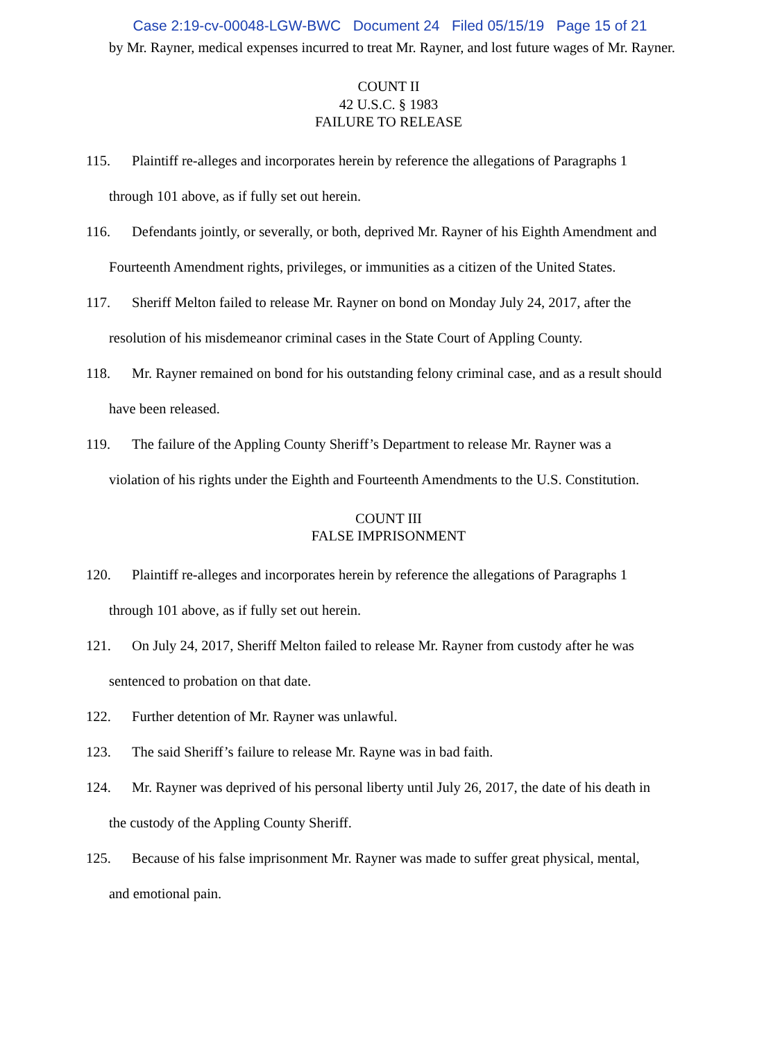Case 2:19-cv-00048-LGW-BWC Document 24 Filed 05/15/19 Page 15 of 21
by Mr. Rayner, medical expenses incurred to treat Mr. Rayner, and lost future wages of Mr. Rayner.
COUNT II
42 U.S.C. § 1983
FAILURE TO RELEASE
115. Plaintiff re-alleges and incorporates herein by reference the allegations of Paragraphs 1
through 101 above, as if fully set out herein.
116. Defendants jointly, or severally, or both, deprived Mr. Rayner of his Eighth Amendment and
Fourteenth Amendment rights, privileges, or immunities as a citizen of the United States.
117. Sheriff Melton failed to release Mr. Rayner on bond on Monday July 24, 2017, after the
resolution of his misdemeanor criminal cases in the State Court of Appling County.
118. Mr. Rayner remained on bond for his outstanding felony criminal case, and as a result should
have been released.
119. The failure of the Appling County Sheriff’s Department to release Mr. Rayner was a
violation of his rights under the Eighth and Fourteenth Amendments to the U.S. Constitution.
COUNT III
FALSE IMPRISONMENT
120. Plaintiff re-alleges and incorporates herein by reference the allegations of Paragraphs 1
through 101 above, as if fully set out herein.
121. On July 24, 2017, Sheriff Melton failed to release Mr. Rayner from custody after he was
sentenced to probation on that date.
122. Further detention of Mr. Rayner was unlawful.
123. The said Sheriff’s failure to release Mr. Rayne was in bad faith.
124. Mr. Rayner was deprived of his personal liberty until July 26, 2017, the date of his death in
the custody of the Appling County Sheriff.
125. Because of his false imprisonment Mr. Rayner was made to suffer great physical, mental,
and emotional pain.